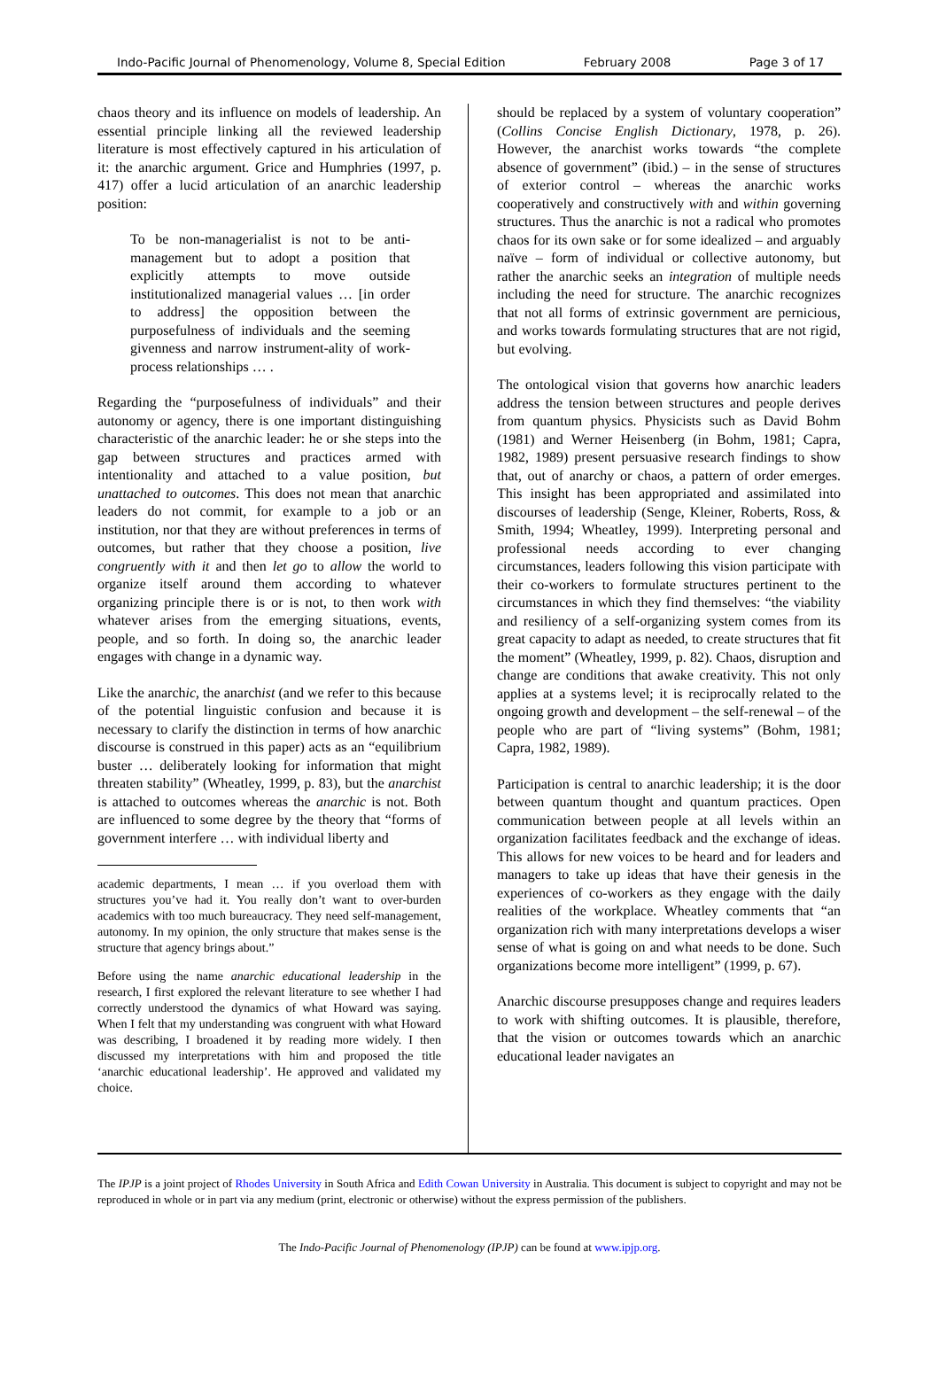Indo-Pacific Journal of Phenomenology, Volume 8, Special Edition February 2008 Page 3 of 17
chaos theory and its influence on models of leadership. An essential principle linking all the reviewed leadership literature is most effectively captured in his articulation of it: the anarchic argument. Grice and Humphries (1997, p. 417) offer a lucid articulation of an anarchic leadership position:
To be non-managerialist is not to be anti-management but to adopt a position that explicitly attempts to move outside institutionalized managerial values … [in order to address] the opposition between the purposefulness of individuals and the seeming givenness and narrow instrument-ality of work-process relationships … .
Regarding the “purposefulness of individuals” and their autonomy or agency, there is one important distinguishing characteristic of the anarchic leader: he or she steps into the gap between structures and practices armed with intentionality and attached to a value position, but unattached to outcomes. This does not mean that anarchic leaders do not commit, for example to a job or an institution, nor that they are without preferences in terms of outcomes, but rather that they choose a position, live congruently with it and then let go to allow the world to organize itself around them according to whatever organizing principle there is or is not, to then work with whatever arises from the emerging situations, events, people, and so forth. In doing so, the anarchic leader engages with change in a dynamic way.
Like the anarchic, the anarchist (and we refer to this because of the potential linguistic confusion and because it is necessary to clarify the distinction in terms of how anarchic discourse is construed in this paper) acts as an “equilibrium buster … deliberately looking for information that might threaten stability” (Wheatley, 1999, p. 83), but the anarchist is attached to outcomes whereas the anarchic is not. Both are influenced to some degree by the theory that “forms of government interfere … with individual liberty and
academic departments, I mean … if you overload them with structures you’ve had it. You really don’t want to over-burden academics with too much bureaucracy. They need self-management, autonomy. In my opinion, the only structure that makes sense is the structure that agency brings about.”
Before using the name anarchic educational leadership in the research, I first explored the relevant literature to see whether I had correctly understood the dynamics of what Howard was saying. When I felt that my understanding was congruent with what Howard was describing, I broadened it by reading more widely. I then discussed my interpretations with him and proposed the title ‘anarchic educational leadership’. He approved and validated my choice.
should be replaced by a system of voluntary cooperation” (Collins Concise English Dictionary, 1978, p. 26). However, the anarchist works towards “the complete absence of government” (ibid.) – in the sense of structures of exterior control – whereas the anarchic works cooperatively and constructively with and within governing structures. Thus the anarchic is not a radical who promotes chaos for its own sake or for some idealized – and arguably naïve – form of individual or collective autonomy, but rather the anarchic seeks an integration of multiple needs including the need for structure. The anarchic recognizes that not all forms of extrinsic government are pernicious, and works towards formulating structures that are not rigid, but evolving.
The ontological vision that governs how anarchic leaders address the tension between structures and people derives from quantum physics. Physicists such as David Bohm (1981) and Werner Heisenberg (in Bohm, 1981; Capra, 1982, 1989) present persuasive research findings to show that, out of anarchy or chaos, a pattern of order emerges. This insight has been appropriated and assimilated into discourses of leadership (Senge, Kleiner, Roberts, Ross, & Smith, 1994; Wheatley, 1999). Interpreting personal and professional needs according to ever changing circumstances, leaders following this vision participate with their co-workers to formulate structures pertinent to the circumstances in which they find themselves: “the viability and resiliency of a self-organizing system comes from its great capacity to adapt as needed, to create structures that fit the moment” (Wheatley, 1999, p. 82). Chaos, disruption and change are conditions that awake creativity. This not only applies at a systems level; it is reciprocally related to the ongoing growth and development – the self-renewal – of the people who are part of “living systems” (Bohm, 1981; Capra, 1982, 1989).
Participation is central to anarchic leadership; it is the door between quantum thought and quantum practices. Open communication between people at all levels within an organization facilitates feedback and the exchange of ideas. This allows for new voices to be heard and for leaders and managers to take up ideas that have their genesis in the experiences of co-workers as they engage with the daily realities of the workplace. Wheatley comments that “an organization rich with many interpretations develops a wiser sense of what is going on and what needs to be done. Such organizations become more intelligent” (1999, p. 67).
Anarchic discourse presupposes change and requires leaders to work with shifting outcomes. It is plausible, therefore, that the vision or outcomes towards which an anarchic educational leader navigates an
The IPJP is a joint project of Rhodes University in South Africa and Edith Cowan University in Australia. This document is subject to copyright and may not be reproduced in whole or in part via any medium (print, electronic or otherwise) without the express permission of the publishers.
The Indo-Pacific Journal of Phenomenology (IPJP) can be found at www.ipjp.org.